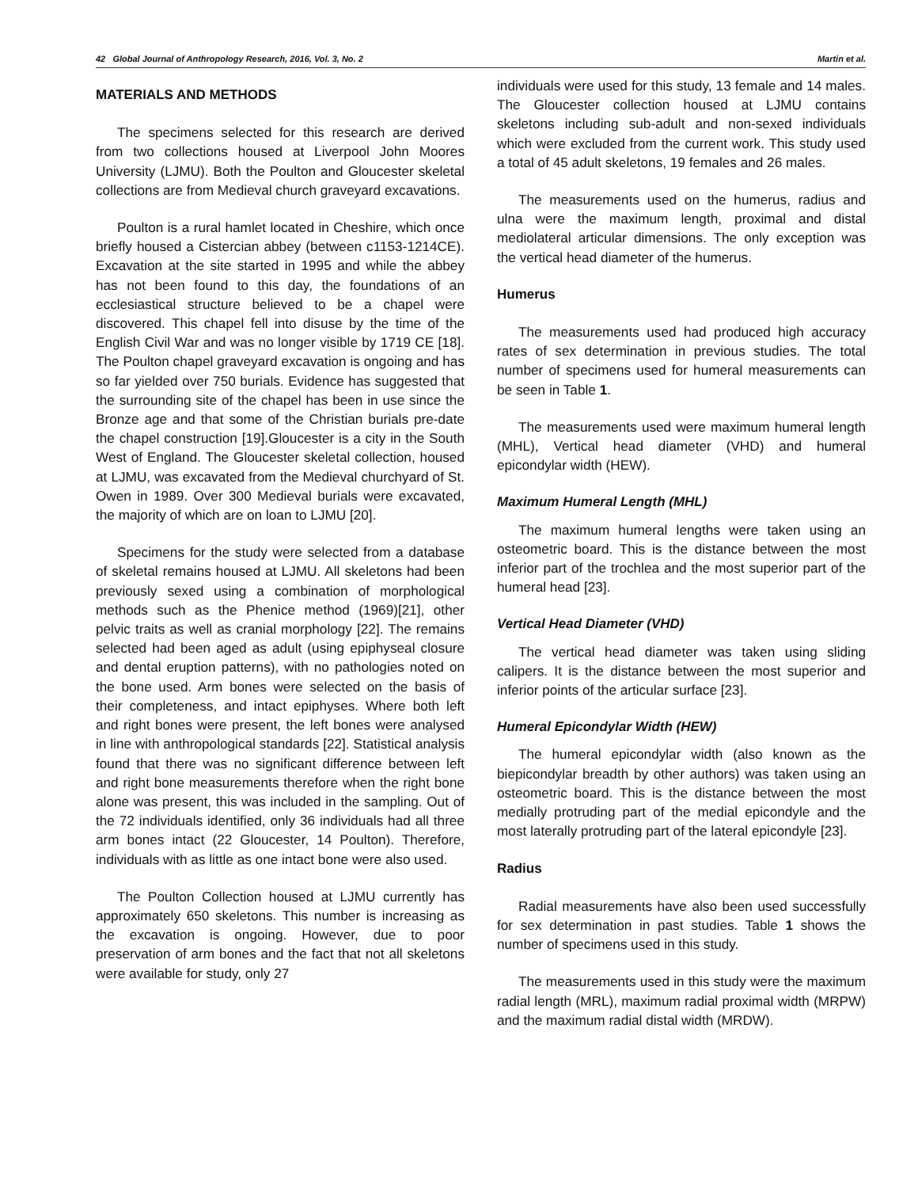42 Global Journal of Anthropology Research, 2016, Vol. 3, No. 2 Martin et al.
MATERIALS AND METHODS
The specimens selected for this research are derived from two collections housed at Liverpool John Moores University (LJMU). Both the Poulton and Gloucester skeletal collections are from Medieval church graveyard excavations.
Poulton is a rural hamlet located in Cheshire, which once briefly housed a Cistercian abbey (between c1153-1214CE). Excavation at the site started in 1995 and while the abbey has not been found to this day, the foundations of an ecclesiastical structure believed to be a chapel were discovered. This chapel fell into disuse by the time of the English Civil War and was no longer visible by 1719 CE [18]. The Poulton chapel graveyard excavation is ongoing and has so far yielded over 750 burials. Evidence has suggested that the surrounding site of the chapel has been in use since the Bronze age and that some of the Christian burials pre-date the chapel construction [19].Gloucester is a city in the South West of England. The Gloucester skeletal collection, housed at LJMU, was excavated from the Medieval churchyard of St. Owen in 1989. Over 300 Medieval burials were excavated, the majority of which are on loan to LJMU [20].
Specimens for the study were selected from a database of skeletal remains housed at LJMU. All skeletons had been previously sexed using a combination of morphological methods such as the Phenice method (1969)[21], other pelvic traits as well as cranial morphology [22]. The remains selected had been aged as adult (using epiphyseal closure and dental eruption patterns), with no pathologies noted on the bone used. Arm bones were selected on the basis of their completeness, and intact epiphyses. Where both left and right bones were present, the left bones were analysed in line with anthropological standards [22]. Statistical analysis found that there was no significant difference between left and right bone measurements therefore when the right bone alone was present, this was included in the sampling. Out of the 72 individuals identified, only 36 individuals had all three arm bones intact (22 Gloucester, 14 Poulton). Therefore, individuals with as little as one intact bone were also used.
The Poulton Collection housed at LJMU currently has approximately 650 skeletons. This number is increasing as the excavation is ongoing. However, due to poor preservation of arm bones and the fact that not all skeletons were available for study, only 27
individuals were used for this study, 13 female and 14 males. The Gloucester collection housed at LJMU contains skeletons including sub-adult and non-sexed individuals which were excluded from the current work. This study used a total of 45 adult skeletons, 19 females and 26 males.
The measurements used on the humerus, radius and ulna were the maximum length, proximal and distal mediolateral articular dimensions. The only exception was the vertical head diameter of the humerus.
Humerus
The measurements used had produced high accuracy rates of sex determination in previous studies. The total number of specimens used for humeral measurements can be seen in Table 1.
The measurements used were maximum humeral length (MHL), Vertical head diameter (VHD) and humeral epicondylar width (HEW).
Maximum Humeral Length (MHL)
The maximum humeral lengths were taken using an osteometric board. This is the distance between the most inferior part of the trochlea and the most superior part of the humeral head [23].
Vertical Head Diameter (VHD)
The vertical head diameter was taken using sliding calipers. It is the distance between the most superior and inferior points of the articular surface [23].
Humeral Epicondylar Width (HEW)
The humeral epicondylar width (also known as the biepicondylar breadth by other authors) was taken using an osteometric board. This is the distance between the most medially protruding part of the medial epicondyle and the most laterally protruding part of the lateral epicondyle [23].
Radius
Radial measurements have also been used successfully for sex determination in past studies. Table 1 shows the number of specimens used in this study.
The measurements used in this study were the maximum radial length (MRL), maximum radial proximal width (MRPW) and the maximum radial distal width (MRDW).